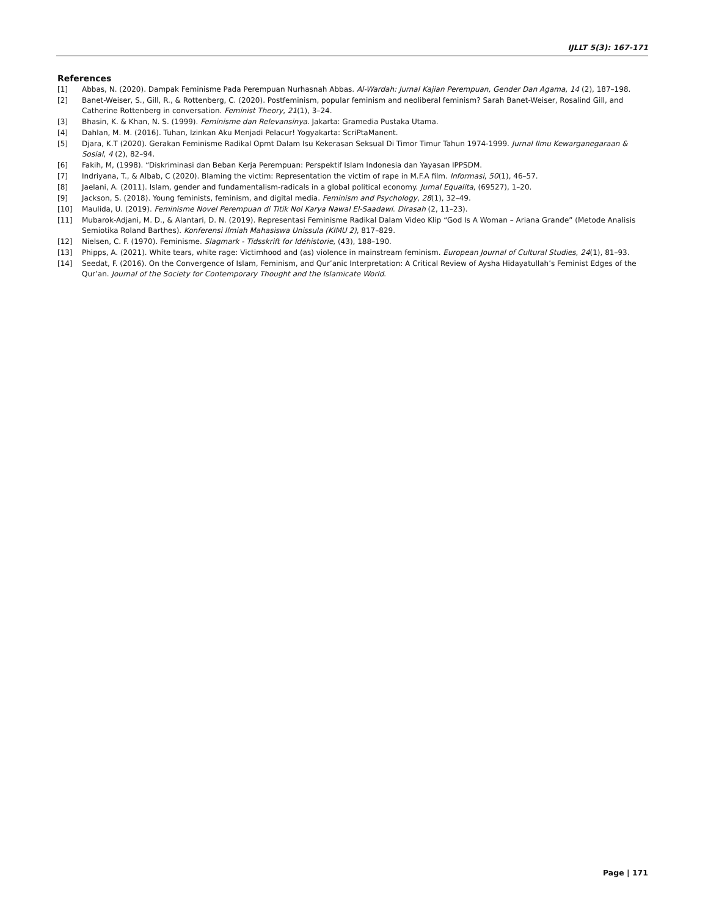IJLLT 5(3): 167-171
References
[1] Abbas, N. (2020). Dampak Feminisme Pada Perempuan Nurhasnah Abbas. Al-Wardah: Jurnal Kajian Perempuan, Gender Dan Agama, 14 (2), 187–198.
[2] Banet-Weiser, S., Gill, R., & Rottenberg, C. (2020). Postfeminism, popular feminism and neoliberal feminism? Sarah Banet-Weiser, Rosalind Gill, and Catherine Rottenberg in conversation. Feminist Theory, 21(1), 3–24.
[3] Bhasin, K. & Khan, N. S. (1999). Feminisme dan Relevansinya. Jakarta: Gramedia Pustaka Utama.
[4] Dahlan, M. M. (2016). Tuhan, Izinkan Aku Menjadi Pelacur! Yogyakarta: ScriPtaManent.
[5] Djara, K.T (2020). Gerakan Feminisme Radikal Opmt Dalam Isu Kekerasan Seksual Di Timor Timur Tahun 1974-1999. Jurnal Ilmu Kewarganegaraan & Sosial, 4 (2), 82–94.
[6] Fakih, M, (1998). “Diskriminasi dan Beban Kerja Perempuan: Perspektif Islam Indonesia dan Yayasan IPPSDM.
[7] Indriyana, T., & Albab, C (2020). Blaming the victim: Representation the victim of rape in M.F.A film. Informasi, 50(1), 46–57.
[8] Jaelani, A. (2011). Islam, gender and fundamentalism-radicals in a global political economy. Jurnal Equalita, (69527), 1–20.
[9] Jackson, S. (2018). Young feminists, feminism, and digital media. Feminism and Psychology, 28(1), 32–49.
[10] Maulida, U. (2019). Feminisme Novel Perempuan di Titik Nol Karya Nawal El-Saadawi. Dirasah (2, 11–23).
[11] Mubarok-Adjani, M. D., & Alantari, D. N. (2019). Representasi Feminisme Radikal Dalam Video Klip “God Is A Woman – Ariana Grande” (Metode Analisis Semiotika Roland Barthes). Konferensi Ilmiah Mahasiswa Unissula (KIMU 2), 817–829.
[12] Nielsen, C. F. (1970). Feminisme. Slagmark - Tidsskrift for Idéhistorie, (43), 188–190.
[13] Phipps, A. (2021). White tears, white rage: Victimhood and (as) violence in mainstream feminism. European Journal of Cultural Studies, 24(1), 81–93.
[14] Seedat, F. (2016). On the Convergence of Islam, Feminism, and Qur’anic Interpretation: A Critical Review of Aysha Hidayatullah’s Feminist Edges of the Qur’an. Journal of the Society for Contemporary Thought and the Islamicate World.
Page | 171